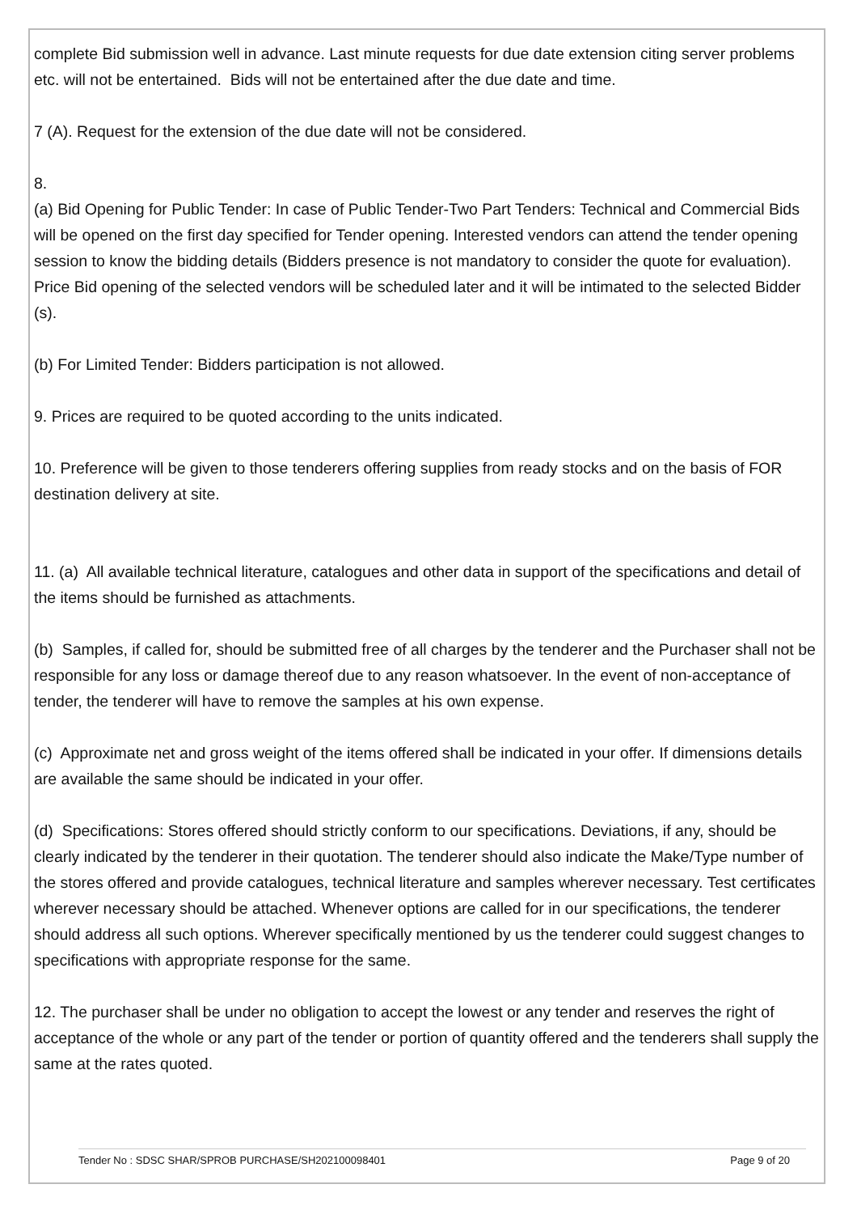complete Bid submission well in advance. Last minute requests for due date extension citing server problems etc. will not be entertained. Bids will not be entertained after the due date and time.
7 (A). Request for the extension of the due date will not be considered.
8.
(a) Bid Opening for Public Tender: In case of Public Tender-Two Part Tenders: Technical and Commercial Bids will be opened on the first day specified for Tender opening. Interested vendors can attend the tender opening session to know the bidding details (Bidders presence is not mandatory to consider the quote for evaluation). Price Bid opening of the selected vendors will be scheduled later and it will be intimated to the selected Bidder (s).
(b) For Limited Tender: Bidders participation is not allowed.
9. Prices are required to be quoted according to the units indicated.
10. Preference will be given to those tenderers offering supplies from ready stocks and on the basis of FOR destination delivery at site.
11. (a) All available technical literature, catalogues and other data in support of the specifications and detail of the items should be furnished as attachments.
(b) Samples, if called for, should be submitted free of all charges by the tenderer and the Purchaser shall not be responsible for any loss or damage thereof due to any reason whatsoever. In the event of non-acceptance of tender, the tenderer will have to remove the samples at his own expense.
(c) Approximate net and gross weight of the items offered shall be indicated in your offer. If dimensions details are available the same should be indicated in your offer.
(d) Specifications: Stores offered should strictly conform to our specifications. Deviations, if any, should be clearly indicated by the tenderer in their quotation. The tenderer should also indicate the Make/Type number of the stores offered and provide catalogues, technical literature and samples wherever necessary. Test certificates wherever necessary should be attached. Whenever options are called for in our specifications, the tenderer should address all such options. Wherever specifically mentioned by us the tenderer could suggest changes to specifications with appropriate response for the same.
12. The purchaser shall be under no obligation to accept the lowest or any tender and reserves the right of acceptance of the whole or any part of the tender or portion of quantity offered and the tenderers shall supply the same at the rates quoted.
Tender No : SDSC SHAR/SPROB PURCHASE/SH202100098401 Page 9 of 20